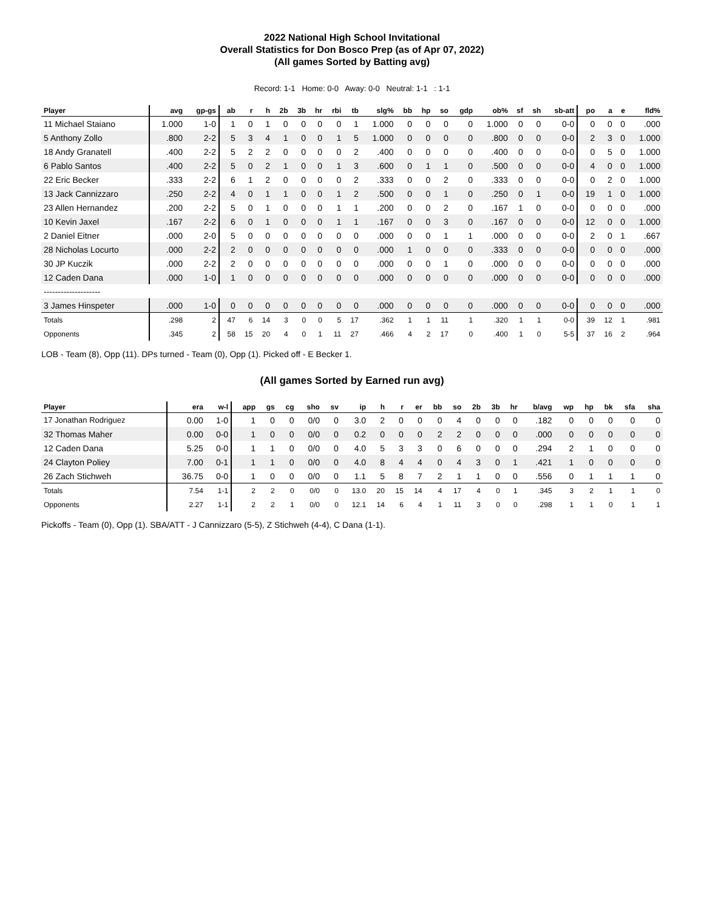2022 National High School Invitational
Overall Statistics for Don Bosco Prep (as of Apr 07, 2022)
(All games Sorted by Batting avg)
Record: 1-1 Home: 0-0 Away: 0-0 Neutral: 1-1 : 1-1
| Player | avg | gp-gs | ab | r | h | 2b | 3b | hr | rbi | tb | slg% | bb | hp | so | gdp | ob% | sf | sh | sb-att | po | a | e | fld% |
| --- | --- | --- | --- | --- | --- | --- | --- | --- | --- | --- | --- | --- | --- | --- | --- | --- | --- | --- | --- | --- | --- | --- | --- |
| 11 Michael Staiano | 1.000 | 1-0 | 1 | 0 | 1 | 0 | 0 | 0 | 0 | 1 | 1.000 | 0 | 0 | 0 | 0 | 1.000 | 0 | 0 | 0-0 | 0 | 0 | 0 | .000 |
| 5 Anthony Zollo | .800 | 2-2 | 5 | 3 | 4 | 1 | 0 | 0 | 1 | 5 | 1.000 | 0 | 0 | 0 | 0 | .800 | 0 | 0 | 0-0 | 2 | 3 | 0 | 1.000 |
| 18 Andy Granatell | .400 | 2-2 | 5 | 2 | 2 | 0 | 0 | 0 | 0 | 2 | .400 | 0 | 0 | 0 | 0 | .400 | 0 | 0 | 0-0 | 0 | 5 | 0 | 1.000 |
| 6 Pablo Santos | .400 | 2-2 | 5 | 0 | 2 | 1 | 0 | 0 | 1 | 3 | .600 | 0 | 1 | 1 | 0 | .500 | 0 | 0 | 0-0 | 4 | 0 | 0 | 1.000 |
| 22 Eric Becker | .333 | 2-2 | 6 | 1 | 2 | 0 | 0 | 0 | 0 | 2 | .333 | 0 | 0 | 2 | 0 | .333 | 0 | 0 | 0-0 | 0 | 2 | 0 | 1.000 |
| 13 Jack Cannizzaro | .250 | 2-2 | 4 | 0 | 1 | 1 | 0 | 0 | 1 | 2 | .500 | 0 | 0 | 1 | 0 | .250 | 0 | 1 | 0-0 | 19 | 1 | 0 | 1.000 |
| 23 Allen Hernandez | .200 | 2-2 | 5 | 0 | 1 | 0 | 0 | 0 | 1 | 1 | .200 | 0 | 0 | 2 | 0 | .167 | 1 | 0 | 0-0 | 0 | 0 | 0 | .000 |
| 10 Kevin Jaxel | .167 | 2-2 | 6 | 0 | 1 | 0 | 0 | 0 | 1 | 1 | .167 | 0 | 0 | 3 | 0 | .167 | 0 | 0 | 0-0 | 12 | 0 | 0 | 1.000 |
| 2 Daniel Eitner | .000 | 2-0 | 5 | 0 | 0 | 0 | 0 | 0 | 0 | 0 | .000 | 0 | 0 | 1 | 1 | .000 | 0 | 0 | 0-0 | 2 | 0 | 1 | .667 |
| 28 Nicholas Locurto | .000 | 2-2 | 2 | 0 | 0 | 0 | 0 | 0 | 0 | 0 | .000 | 1 | 0 | 0 | 0 | .333 | 0 | 0 | 0-0 | 0 | 0 | 0 | .000 |
| 30 JP Kuczik | .000 | 2-2 | 2 | 0 | 0 | 0 | 0 | 0 | 0 | 0 | .000 | 0 | 0 | 1 | 0 | .000 | 0 | 0 | 0-0 | 0 | 0 | 0 | .000 |
| 12 Caden Dana | .000 | 1-0 | 1 | 0 | 0 | 0 | 0 | 0 | 0 | 0 | .000 | 0 | 0 | 0 | 0 | .000 | 0 | 0 | 0-0 | 0 | 0 | 0 | .000 |
| -------------------- | | | | | | | | | | | | | | | | | | | | | | | |
| 3 James Hinspeter | .000 | 1-0 | 0 | 0 | 0 | 0 | 0 | 0 | 0 | 0 | .000 | 0 | 0 | 0 | 0 | .000 | 0 | 0 | 0-0 | 0 | 0 | 0 | .000 |
| Totals | .298 | 2 | 47 | 6 | 14 | 3 | 0 | 0 | 5 | 17 | .362 | 1 | 1 | 11 | 1 | .320 | 1 | 1 | 0-0 | 39 | 12 | 1 | .981 |
| Opponents | .345 | 2 | 58 | 15 | 20 | 4 | 0 | 1 | 11 | 27 | .466 | 4 | 2 | 17 | 0 | .400 | 1 | 0 | 5-5 | 37 | 16 | 2 | .964 |
LOB - Team (8), Opp (11). DPs turned - Team (0), Opp (1). Picked off - E Becker 1.
(All games Sorted by Earned run avg)
| Player | era | w-l | app | gs | cg | sho | sv | ip | h | r | er | bb | so | 2b | 3b | hr | b/avg | wp | hp | bk | sfa | sha |
| --- | --- | --- | --- | --- | --- | --- | --- | --- | --- | --- | --- | --- | --- | --- | --- | --- | --- | --- | --- | --- | --- | --- |
| 17 Jonathan Rodriguez | 0.00 | 1-0 | 1 | 0 | 0 | 0/0 | 0 | 3.0 | 2 | 0 | 0 | 0 | 4 | 0 | 0 | 0 | .182 | 0 | 0 | 0 | 0 | 0 |
| 32 Thomas Maher | 0.00 | 0-0 | 1 | 0 | 0 | 0/0 | 0 | 0.2 | 0 | 0 | 0 | 2 | 2 | 0 | 0 | 0 | .000 | 0 | 0 | 0 | 0 | 0 |
| 12 Caden Dana | 5.25 | 0-0 | 1 | 1 | 0 | 0/0 | 0 | 4.0 | 5 | 3 | 3 | 0 | 6 | 0 | 0 | 0 | .294 | 2 | 1 | 0 | 0 | 0 |
| 24 Clayton Poliey | 7.00 | 0-1 | 1 | 1 | 0 | 0/0 | 0 | 4.0 | 8 | 4 | 4 | 0 | 4 | 3 | 0 | 1 | .421 | 1 | 0 | 0 | 0 | 0 |
| 26 Zach Stichweh | 36.75 | 0-0 | 1 | 0 | 0 | 0/0 | 0 | 1.1 | 5 | 8 | 7 | 2 | 1 | 1 | 0 | 0 | .556 | 0 | 1 | 1 | 1 | 0 |
| Totals | 7.54 | 1-1 | 2 | 2 | 0 | 0/0 | 0 | 13.0 | 20 | 15 | 14 | 4 | 17 | 4 | 0 | 1 | .345 | 3 | 2 | 1 | 1 | 0 |
| Opponents | 2.27 | 1-1 | 2 | 2 | 1 | 0/0 | 0 | 12.1 | 14 | 6 | 4 | 1 | 11 | 3 | 0 | 0 | .298 | 1 | 1 | 0 | 1 | 1 |
Pickoffs - Team (0), Opp (1). SBA/ATT - J Cannizzaro (5-5), Z Stichweh (4-4), C Dana (1-1).